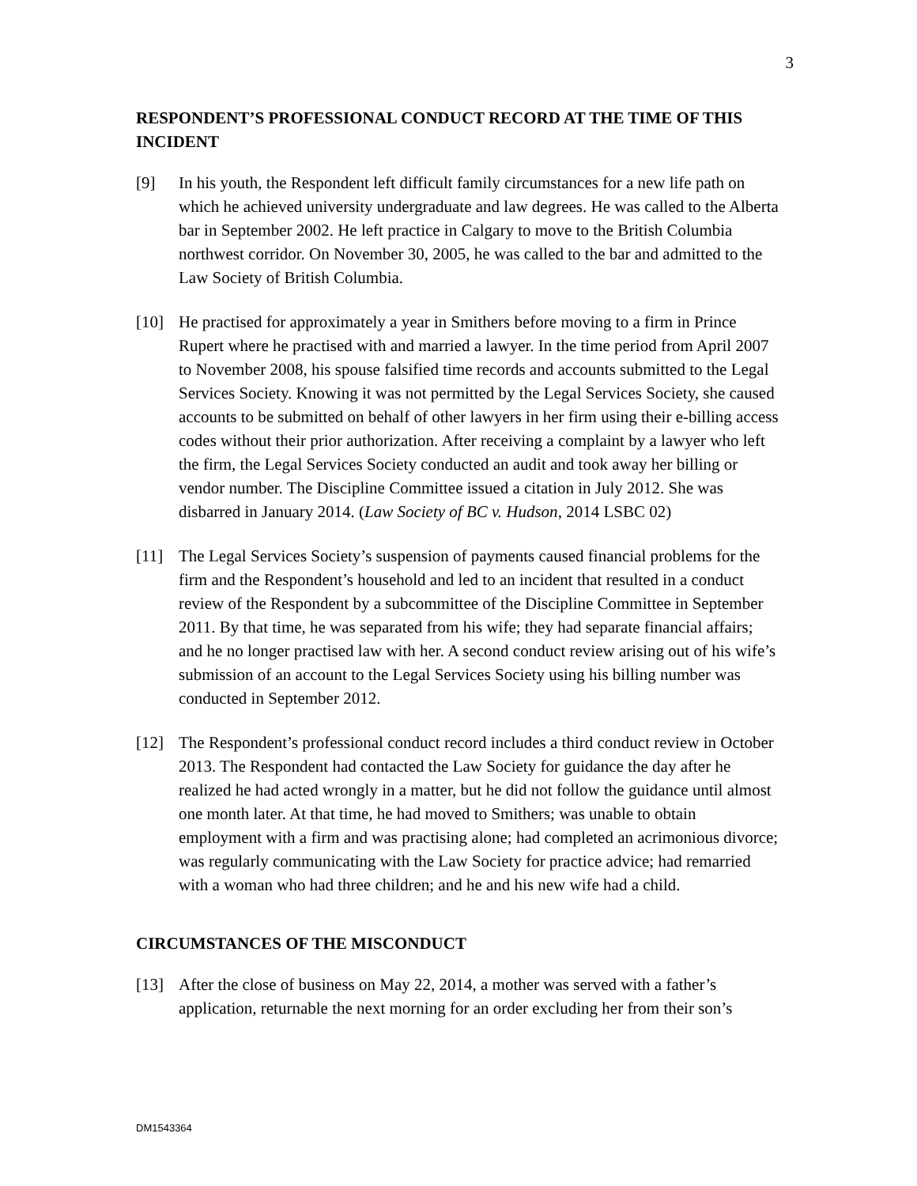3
RESPONDENT’S PROFESSIONAL CONDUCT RECORD AT THE TIME OF THIS INCIDENT
[9] In his youth, the Respondent left difficult family circumstances for a new life path on which he achieved university undergraduate and law degrees. He was called to the Alberta bar in September 2002. He left practice in Calgary to move to the British Columbia northwest corridor. On November 30, 2005, he was called to the bar and admitted to the Law Society of British Columbia.
[10] He practised for approximately a year in Smithers before moving to a firm in Prince Rupert where he practised with and married a lawyer. In the time period from April 2007 to November 2008, his spouse falsified time records and accounts submitted to the Legal Services Society. Knowing it was not permitted by the Legal Services Society, she caused accounts to be submitted on behalf of other lawyers in her firm using their e-billing access codes without their prior authorization. After receiving a complaint by a lawyer who left the firm, the Legal Services Society conducted an audit and took away her billing or vendor number. The Discipline Committee issued a citation in July 2012. She was disbarred in January 2014. (Law Society of BC v. Hudson, 2014 LSBC 02)
[11] The Legal Services Society’s suspension of payments caused financial problems for the firm and the Respondent’s household and led to an incident that resulted in a conduct review of the Respondent by a subcommittee of the Discipline Committee in September 2011. By that time, he was separated from his wife; they had separate financial affairs; and he no longer practised law with her. A second conduct review arising out of his wife’s submission of an account to the Legal Services Society using his billing number was conducted in September 2012.
[12] The Respondent’s professional conduct record includes a third conduct review in October 2013. The Respondent had contacted the Law Society for guidance the day after he realized he had acted wrongly in a matter, but he did not follow the guidance until almost one month later. At that time, he had moved to Smithers; was unable to obtain employment with a firm and was practising alone; had completed an acrimonious divorce; was regularly communicating with the Law Society for practice advice; had remarried with a woman who had three children; and he and his new wife had a child.
CIRCUMSTANCES OF THE MISCONDUCT
[13] After the close of business on May 22, 2014, a mother was served with a father’s application, returnable the next morning for an order excluding her from their son’s
DM1543364